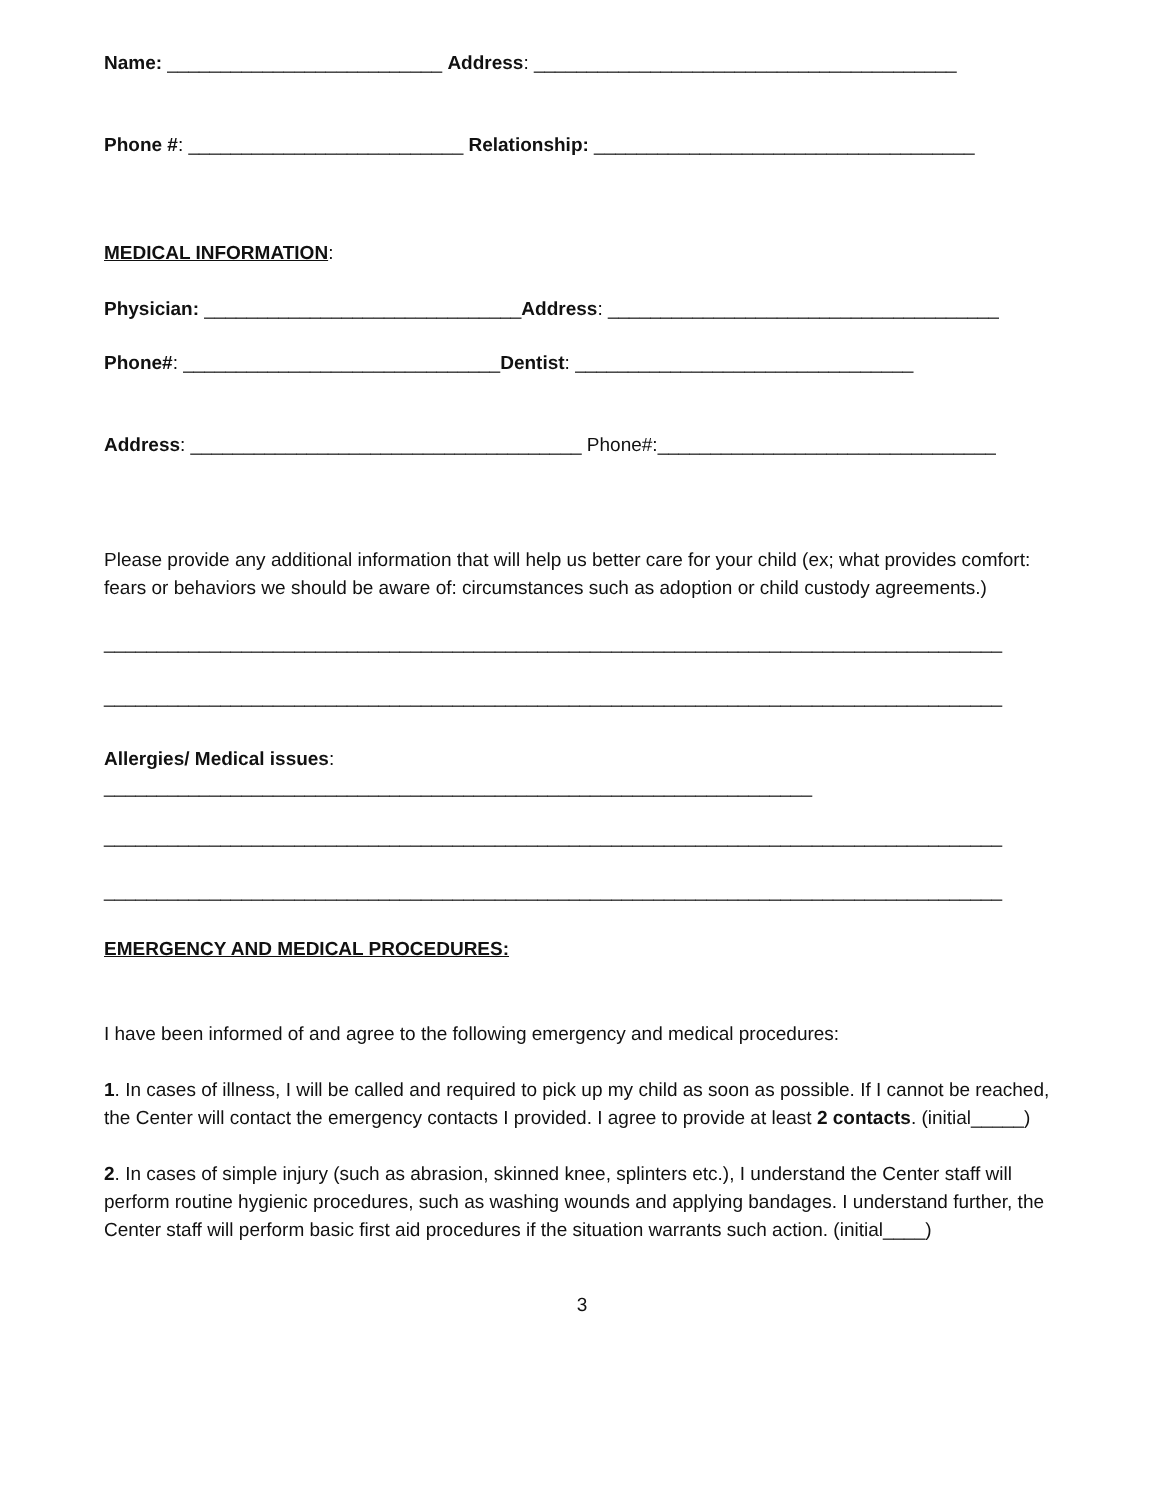Name: __________________________ Address: ________________________________________
Phone #: __________________________ Relationship: ____________________________________
MEDICAL INFORMATION:
Physician: ______________________________Address: _____________________________________
Phone#: ______________________________Dentist: ________________________________
Address: _____________________________________ Phone#:________________________________
Please provide any additional information that will help us better care for your child (ex; what provides comfort: fears or behaviors we should be aware of: circumstances such as adoption or child custody agreements.)
_____________________________________________________________________________________
_____________________________________________________________________________________
Allergies/ Medical issues:
___________________________________________________________________
_____________________________________________________________________________________
_____________________________________________________________________________________
EMERGENCY AND MEDICAL PROCEDURES:
I have been informed of and agree to the following emergency and medical procedures:
1. In cases of illness, I will be called and required to pick up my child as soon as possible. If I cannot be reached, the Center will contact the emergency contacts I provided. I agree to provide at least 2 contacts. (initial_____)
2. In cases of simple injury (such as abrasion, skinned knee, splinters etc.), I understand the Center staff will perform routine hygienic procedures, such as washing wounds and applying bandages. I understand further, the Center staff will perform basic first aid procedures if the situation warrants such action. (initial____)
3